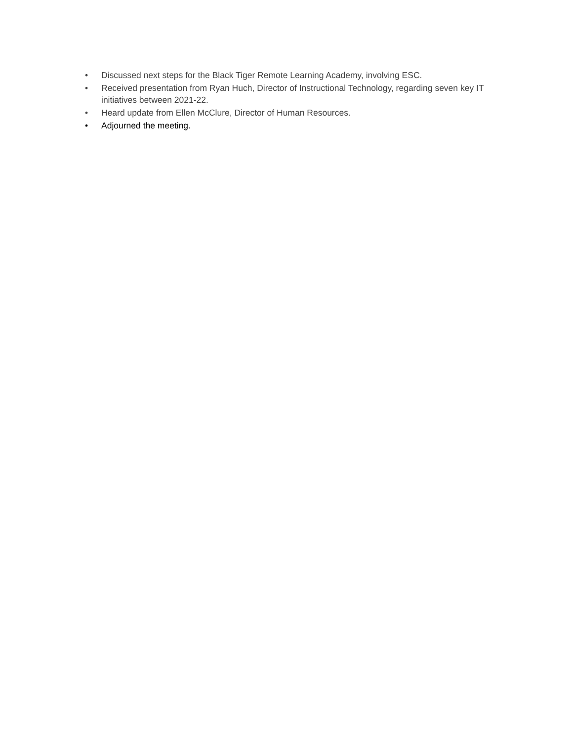• Discussed next steps for the Black Tiger Remote Learning Academy, involving ESC.
• Received presentation from Ryan Huch, Director of Instructional Technology, regarding seven key IT initiatives between 2021-22.
• Heard update from Ellen McClure, Director of Human Resources.
• Adjourned the meeting.